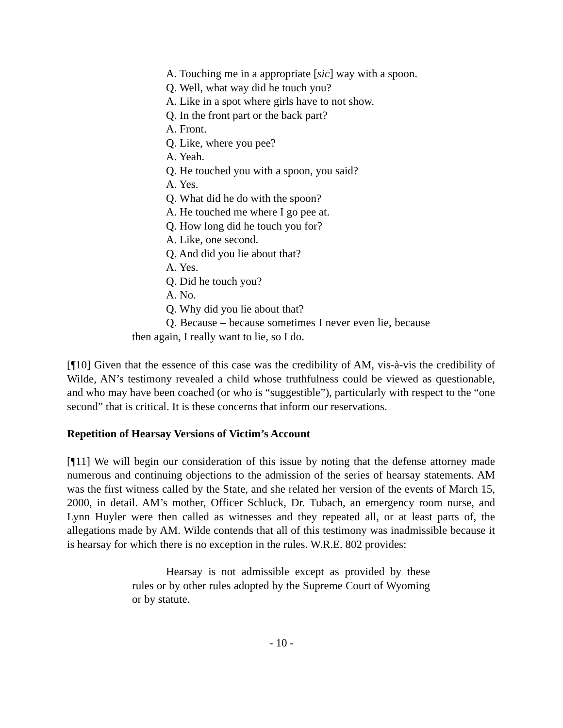A. Touching me in a appropriate [sic] way with a spoon.
Q. Well, what way did he touch you?
A. Like in a spot where girls have to not show.
Q. In the front part or the back part?
A. Front.
Q. Like, where you pee?
A. Yeah.
Q. He touched you with a spoon, you said?
A. Yes.
Q. What did he do with the spoon?
A. He touched me where I go pee at.
Q. How long did he touch you for?
A. Like, one second.
Q. And did you lie about that?
A. Yes.
Q. Did he touch you?
A. No.
Q. Why did you lie about that?
Q. Because – because sometimes I never even lie, because then again, I really want to lie, so I do.
[¶10] Given that the essence of this case was the credibility of AM, vis-à-vis the credibility of Wilde, AN’s testimony revealed a child whose truthfulness could be viewed as questionable, and who may have been coached (or who is “suggestible”), particularly with respect to the “one second” that is critical. It is these concerns that inform our reservations.
Repetition of Hearsay Versions of Victim’s Account
[¶11] We will begin our consideration of this issue by noting that the defense attorney made numerous and continuing objections to the admission of the series of hearsay statements. AM was the first witness called by the State, and she related her version of the events of March 15, 2000, in detail. AM’s mother, Officer Schluck, Dr. Tubach, an emergency room nurse, and Lynn Huyler were then called as witnesses and they repeated all, or at least parts of, the allegations made by AM. Wilde contends that all of this testimony was inadmissible because it is hearsay for which there is no exception in the rules. W.R.E. 802 provides:
Hearsay is not admissible except as provided by these rules or by other rules adopted by the Supreme Court of Wyoming or by statute.
- 10 -